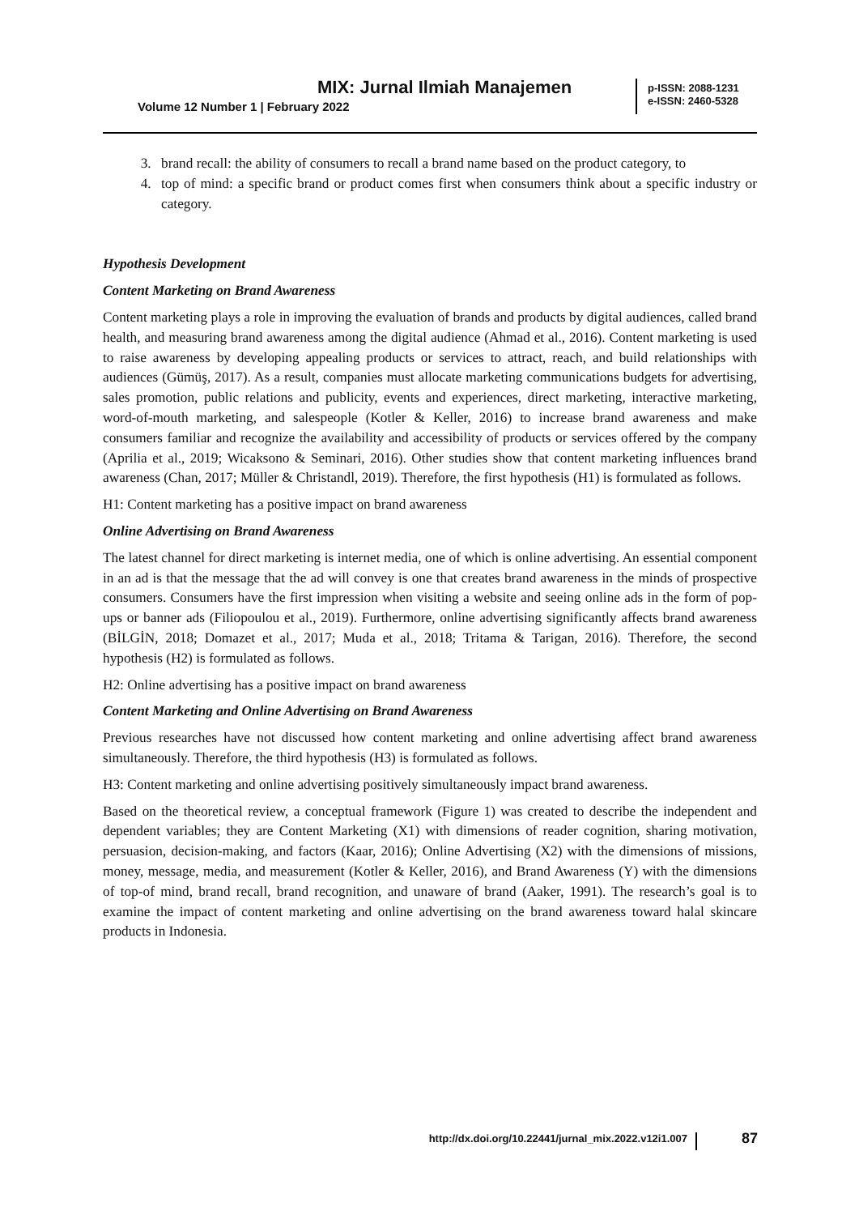MIX: Jurnal Ilmiah Manajemen
Volume 12 Number 1 | February 2022
p-ISSN: 2088-1231
e-ISSN: 2460-5328
3. brand recall: the ability of consumers to recall a brand name based on the product category, to
4. top of mind: a specific brand or product comes first when consumers think about a specific industry or category.
Hypothesis Development
Content Marketing on Brand Awareness
Content marketing plays a role in improving the evaluation of brands and products by digital audiences, called brand health, and measuring brand awareness among the digital audience (Ahmad et al., 2016). Content marketing is used to raise awareness by developing appealing products or services to attract, reach, and build relationships with audiences (Gümüş, 2017). As a result, companies must allocate marketing communications budgets for advertising, sales promotion, public relations and publicity, events and experiences, direct marketing, interactive marketing, word-of-mouth marketing, and salespeople (Kotler & Keller, 2016) to increase brand awareness and make consumers familiar and recognize the availability and accessibility of products or services offered by the company (Aprilia et al., 2019; Wicaksono & Seminari, 2016). Other studies show that content marketing influences brand awareness (Chan, 2017; Müller & Christandl, 2019). Therefore, the first hypothesis (H1) is formulated as follows.
H1: Content marketing has a positive impact on brand awareness
Online Advertising on Brand Awareness
The latest channel for direct marketing is internet media, one of which is online advertising. An essential component in an ad is that the message that the ad will convey is one that creates brand awareness in the minds of prospective consumers. Consumers have the first impression when visiting a website and seeing online ads in the form of pop-ups or banner ads (Filiopoulou et al., 2019). Furthermore, online advertising significantly affects brand awareness (BİLGİN, 2018; Domazet et al., 2017; Muda et al., 2018; Tritama & Tarigan, 2016). Therefore, the second hypothesis (H2) is formulated as follows.
H2: Online advertising has a positive impact on brand awareness
Content Marketing and Online Advertising on Brand Awareness
Previous researches have not discussed how content marketing and online advertising affect brand awareness simultaneously. Therefore, the third hypothesis (H3) is formulated as follows.
H3: Content marketing and online advertising positively simultaneously impact brand awareness.
Based on the theoretical review, a conceptual framework (Figure 1) was created to describe the independent and dependent variables; they are Content Marketing (X1) with dimensions of reader cognition, sharing motivation, persuasion, decision-making, and factors (Kaar, 2016); Online Advertising (X2) with the dimensions of missions, money, message, media, and measurement (Kotler & Keller, 2016), and Brand Awareness (Y) with the dimensions of top-of mind, brand recall, brand recognition, and unaware of brand (Aaker, 1991). The research’s goal is to examine the impact of content marketing and online advertising on the brand awareness toward halal skincare products in Indonesia.
http://dx.doi.org/10.22441/jurnal_mix.2022.v12i1.007
87